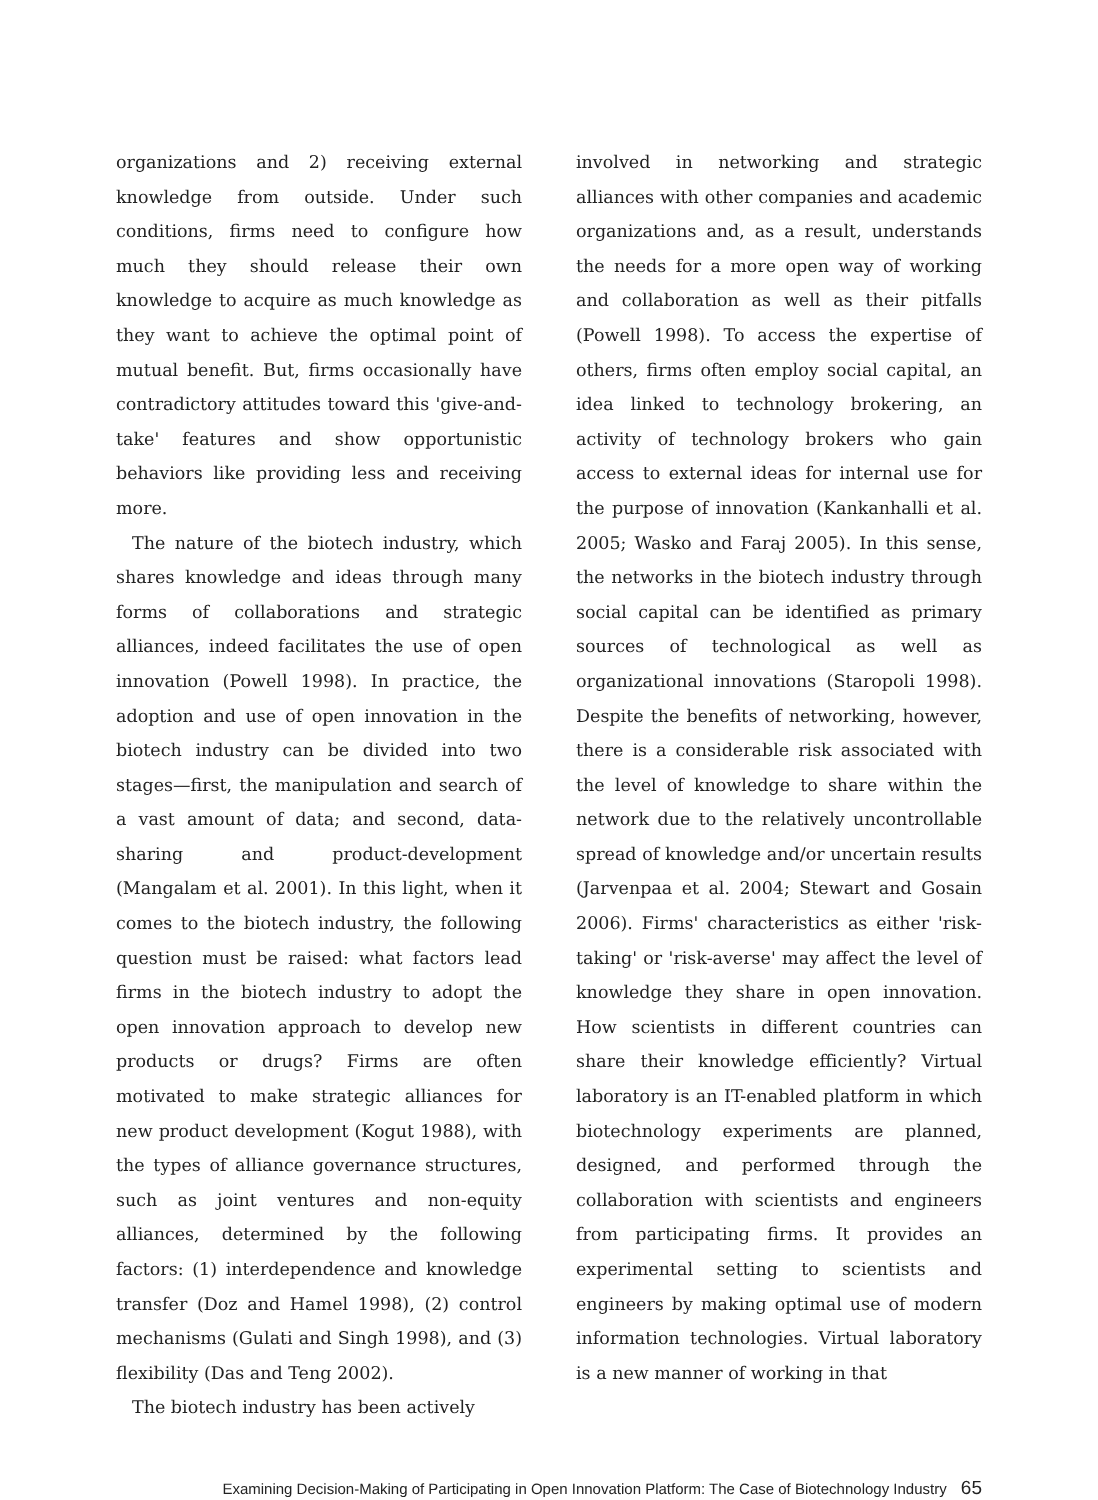organizations and 2) receiving external knowledge from outside. Under such conditions, firms need to configure how much they should release their own knowledge to acquire as much knowledge as they want to achieve the optimal point of mutual benefit. But, firms occasionally have contradictory attitudes toward this 'give-and-take' features and show opportunistic behaviors like providing less and receiving more.
The nature of the biotech industry, which shares knowledge and ideas through many forms of collaborations and strategic alliances, indeed facilitates the use of open innovation (Powell 1998). In practice, the adoption and use of open innovation in the biotech industry can be divided into two stages—first, the manipulation and search of a vast amount of data; and second, data-sharing and product-development (Mangalam et al. 2001). In this light, when it comes to the biotech industry, the following question must be raised: what factors lead firms in the biotech industry to adopt the open innovation approach to develop new products or drugs? Firms are often motivated to make strategic alliances for new product development (Kogut 1988), with the types of alliance governance structures, such as joint ventures and non-equity alliances, determined by the following factors: (1) interdependence and knowledge transfer (Doz and Hamel 1998), (2) control mechanisms (Gulati and Singh 1998), and (3) flexibility (Das and Teng 2002).
The biotech industry has been actively
involved in networking and strategic alliances with other companies and academic organizations and, as a result, understands the needs for a more open way of working and collaboration as well as their pitfalls (Powell 1998). To access the expertise of others, firms often employ social capital, an idea linked to technology brokering, an activity of technology brokers who gain access to external ideas for internal use for the purpose of innovation (Kankanhalli et al. 2005; Wasko and Faraj 2005). In this sense, the networks in the biotech industry through social capital can be identified as primary sources of technological as well as organizational innovations (Staropoli 1998). Despite the benefits of networking, however, there is a considerable risk associated with the level of knowledge to share within the network due to the relatively uncontrollable spread of knowledge and/or uncertain results (Jarvenpaa et al. 2004; Stewart and Gosain 2006). Firms' characteristics as either 'risk-taking' or 'risk-averse' may affect the level of knowledge they share in open innovation. How scientists in different countries can share their knowledge efficiently? Virtual laboratory is an IT-enabled platform in which biotechnology experiments are planned, designed, and performed through the collaboration with scientists and engineers from participating firms. It provides an experimental setting to scientists and engineers by making optimal use of modern information technologies. Virtual laboratory is a new manner of working in that
Examining Decision-Making of Participating in Open Innovation Platform: The Case of Biotechnology Industry 65